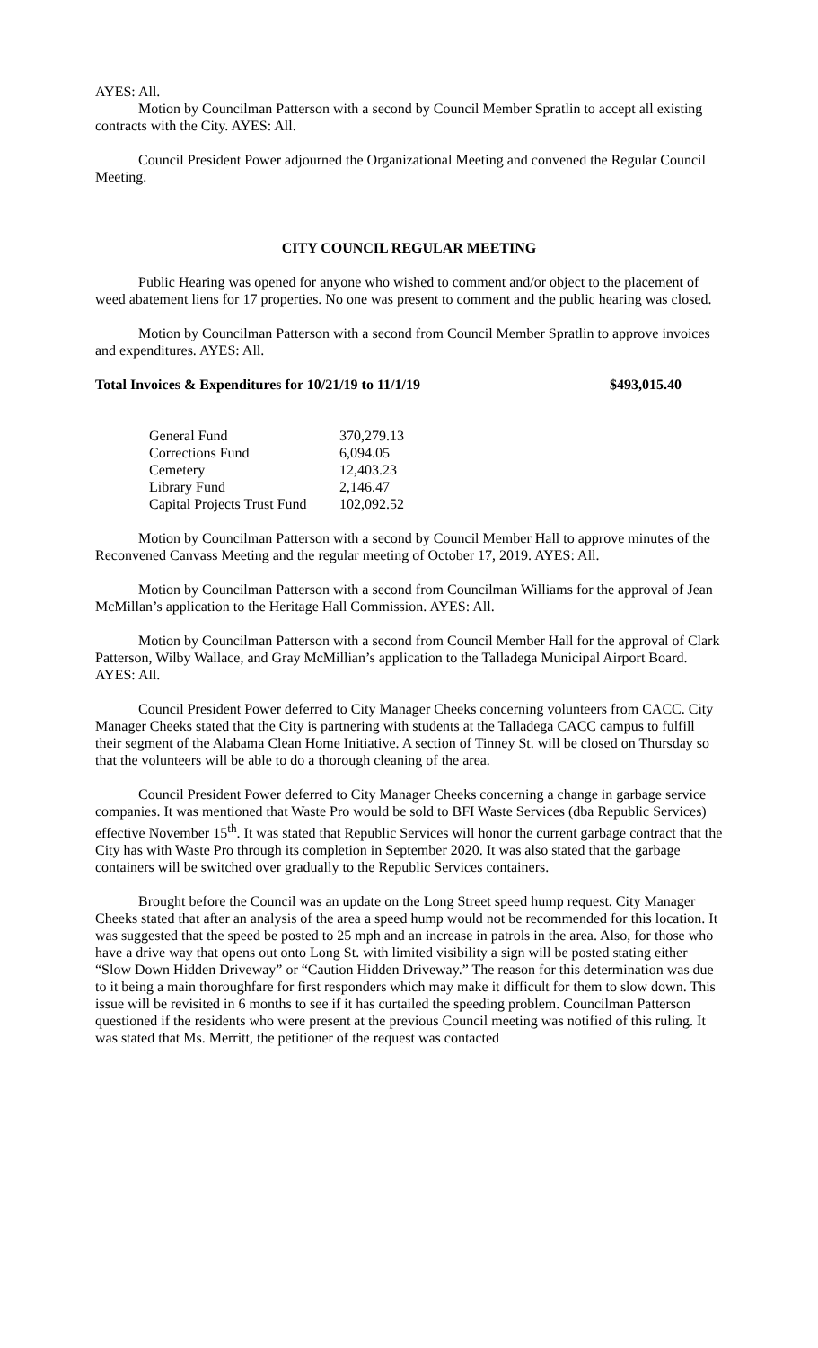AYES: All.
Motion by Councilman Patterson with a second by Council Member Spratlin to accept all existing contracts with the City. AYES: All.
Council President Power adjourned the Organizational Meeting and convened the Regular Council Meeting.
CITY COUNCIL REGULAR MEETING
Public Hearing was opened for anyone who wished to comment and/or object to the placement of weed abatement liens for 17 properties. No one was present to comment and the public hearing was closed.
Motion by Councilman Patterson with a second from Council Member Spratlin to approve invoices and expenditures. AYES: All.
Total Invoices & Expenditures for 10/21/19 to 11/1/19 $493,015.40
| General Fund | 370,279.13 |
| Corrections Fund | 6,094.05 |
| Cemetery | 12,403.23 |
| Library Fund | 2,146.47 |
| Capital Projects Trust Fund | 102,092.52 |
Motion by Councilman Patterson with a second by Council Member Hall to approve minutes of the Reconvened Canvass Meeting and the regular meeting of October 17, 2019. AYES: All.
Motion by Councilman Patterson with a second from Councilman Williams for the approval of Jean McMillan’s application to the Heritage Hall Commission. AYES: All.
Motion by Councilman Patterson with a second from Council Member Hall for the approval of Clark Patterson, Wilby Wallace, and Gray McMillian’s application to the Talladega Municipal Airport Board. AYES: All.
Council President Power deferred to City Manager Cheeks concerning volunteers from CACC. City Manager Cheeks stated that the City is partnering with students at the Talladega CACC campus to fulfill their segment of the Alabama Clean Home Initiative. A section of Tinney St. will be closed on Thursday so that the volunteers will be able to do a thorough cleaning of the area.
Council President Power deferred to City Manager Cheeks concerning a change in garbage service companies. It was mentioned that Waste Pro would be sold to BFI Waste Services (dba Republic Services) effective November 15<sup>th</sup>. It was stated that Republic Services will honor the current garbage contract that the City has with Waste Pro through its completion in September 2020. It was also stated that the garbage containers will be switched over gradually to the Republic Services containers.
Brought before the Council was an update on the Long Street speed hump request. City Manager Cheeks stated that after an analysis of the area a speed hump would not be recommended for this location. It was suggested that the speed be posted to 25 mph and an increase in patrols in the area. Also, for those who have a drive way that opens out onto Long St. with limited visibility a sign will be posted stating either “Slow Down Hidden Driveway” or “Caution Hidden Driveway.” The reason for this determination was due to it being a main thoroughfare for first responders which may make it difficult for them to slow down. This issue will be revisited in 6 months to see if it has curtailed the speeding problem. Councilman Patterson questioned if the residents who were present at the previous Council meeting was notified of this ruling. It was stated that Ms. Merritt, the petitioner of the request was contacted